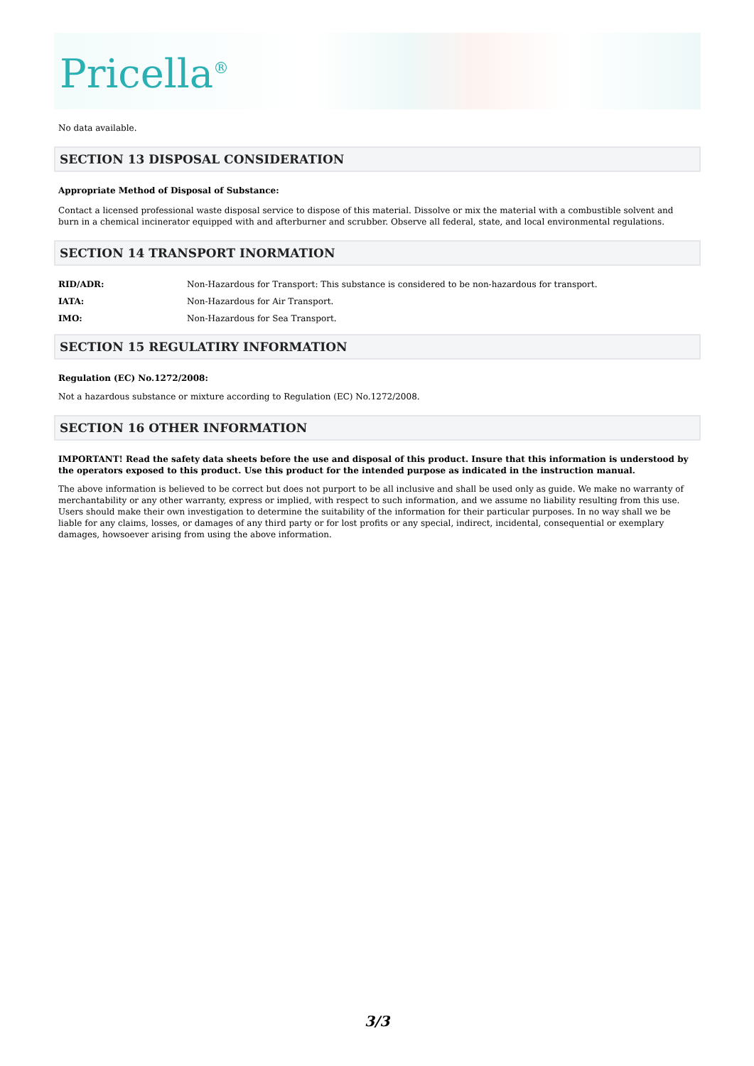Pricella<sup>®</sup>
No data available.
SECTION 13 DISPOSAL CONSIDERATION
Appropriate Method of Disposal of Substance:
Contact a licensed professional waste disposal service to dispose of this material. Dissolve or mix the material with a combustible solvent and burn in a chemical incinerator equipped with and afterburner and scrubber. Observe all federal, state, and local environmental regulations.
SECTION 14 TRANSPORT INORMATION
| RID/ADR: | Non-Hazardous for Transport: This substance is considered to be non-hazardous for transport. |
| IATA: | Non-Hazardous for Air Transport. |
| IMO: | Non-Hazardous for Sea Transport. |
SECTION 15 REGULATIRY INFORMATION
Regulation (EC) No.1272/2008:
Not a hazardous substance or mixture according to Regulation (EC) No.1272/2008.
SECTION 16 OTHER INFORMATION
IMPORTANT! Read the safety data sheets before the use and disposal of this product. Insure that this information is understood by the operators exposed to this product. Use this product for the intended purpose as indicated in the instruction manual.
The above information is believed to be correct but does not purport to be all inclusive and shall be used only as guide. We make no warranty of merchantability or any other warranty, express or implied, with respect to such information, and we assume no liability resulting from this use. Users should make their own investigation to determine the suitability of the information for their particular purposes. In no way shall we be liable for any claims, losses, or damages of any third party or for lost profits or any special, indirect, incidental, consequential or exemplary damages, howsoever arising from using the above information.
3/3